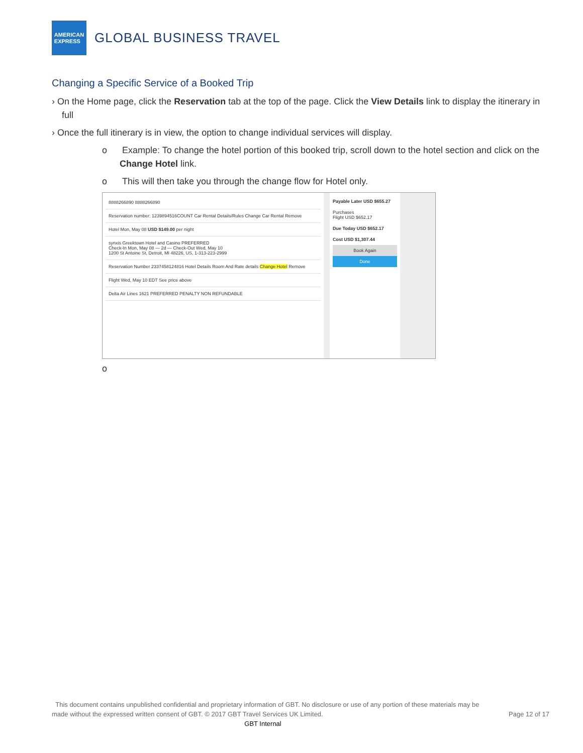AMERICAN
EXPRESS
GLOBAL BUSINESS TRAVEL
Changing a Specific Service of a Booked Trip
› On the Home page, click the Reservation tab at the top of the page. Click the View Details link to display the itinerary in full
› Once the full itinerary is in view, the option to change individual services will display.
o Example: To change the hotel portion of this booked trip, scroll down to the hotel section and click on the Change Hotel link.
o This will then take you through the change flow for Hotel only.
8888266890 8888266890
Reservation number: 1239894516COUNT Car Rental Details/Rules Change Car Rental Remove
Hotel Mon, May 08 USD $149.00 per night
synxis Greektown Hotel and Casino PREFERRED
Check-In Mon, May 08 — 2d — Check-Out Wed, May 10
1200 St Antoine St, Detroit, MI 48226, US, 1-313-223-2999
Reservation Number 2337458124816 Hotel Details Room And Rate details Change Hotel Remove
Flight Wed, May 10 EDT See price above
Delta Air Lines 1621 PREFERRED PENALTY NON REFUNDABLE
Payable Later USD $655.27
Purchases
Flight USD $652.17
Due Today USD $652.17
Cost USD $1,307.44
Book Again
Done
o
This document contains unpublished confidential and proprietary information of GBT. No disclosure or use of any portion of these materials may be
made without the expressed written consent of GBT. © 2017 GBT Travel Services UK Limited. Page 12 of 17
GBT Internal